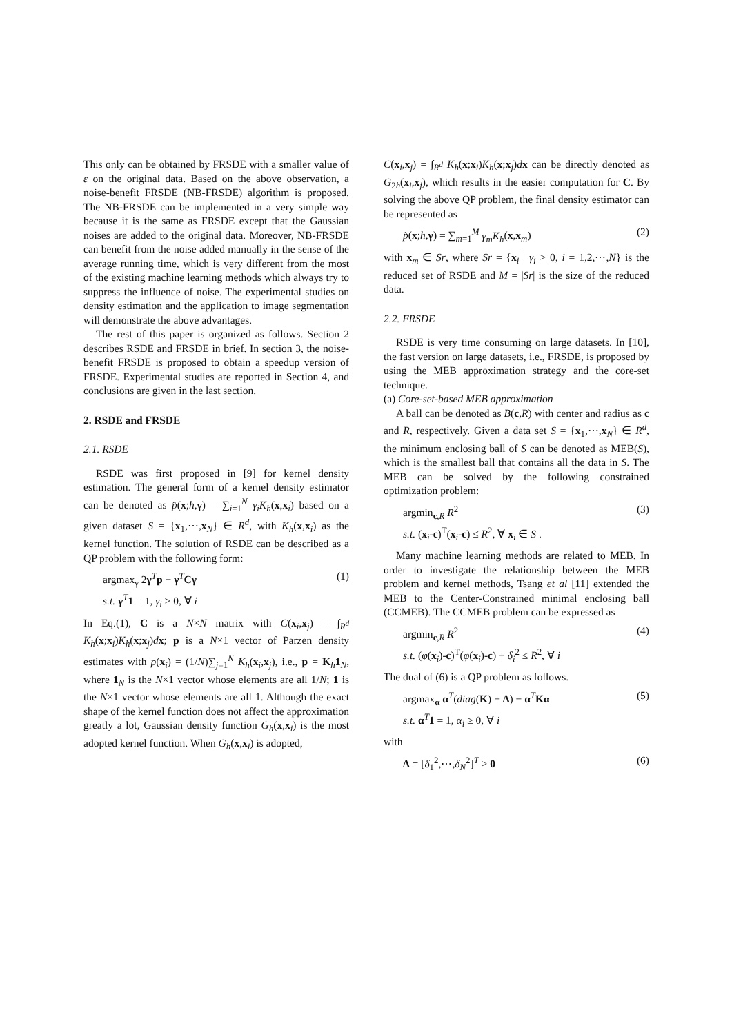This only can be obtained by FRSDE with a smaller value of ε on the original data. Based on the above observation, a noise-benefit FRSDE (NB-FRSDE) algorithm is proposed. The NB-FRSDE can be implemented in a very simple way because it is the same as FRSDE except that the Gaussian noises are added to the original data. Moreover, NB-FRSDE can benefit from the noise added manually in the sense of the average running time, which is very different from the most of the existing machine learning methods which always try to suppress the influence of noise. The experimental studies on density estimation and the application to image segmentation will demonstrate the above advantages.
The rest of this paper is organized as follows. Section 2 describes RSDE and FRSDE in brief. In section 3, the noise-benefit FRSDE is proposed to obtain a speedup version of FRSDE. Experimental studies are reported in Section 4, and conclusions are given in the last section.
2. RSDE and FRSDE
2.1. RSDE
RSDE was first proposed in [9] for kernel density estimation. The general form of a kernel density estimator can be denoted as p̂(x;h,γ) = ∑<sub>i=1</sub><sup>N</sup> γ<sub>i</sub>K<sub>h</sub>(x,x<sub>i</sub>) based on a given dataset S = {x<sub>1</sub>,⋯,x<sub>N</sub>} ∈ R<sup>d</sup>, with K<sub>h</sub>(x,x<sub>i</sub>) as the kernel function. The solution of RSDE can be described as a QP problem with the following form:
argmax<sub>γ</sub> 2γ<sup>T</sup>p − γ<sup>T</sup>Cγ
s.t. γ<sup>T</sup>1 = 1, γ<sub>i</sub> ≥ 0, ∀ i (1)
In Eq.(1), C is a N×N matrix with C(x<sub>i</sub>,x<sub>j</sub>) = ∫<sub>R<sup>d</sup></sub> K<sub>h</sub>(x;x<sub>i</sub>)K<sub>h</sub>(x;x<sub>j</sub>)dx; p is a N×1 vector of Parzen density estimates with p(x<sub>i</sub>) = (1/N)∑<sub>j=1</sub><sup>N</sup> K<sub>h</sub>(x<sub>i</sub>,x<sub>j</sub>), i.e., p = K<sub>h</sub>1<sub>N</sub>, where 1<sub>N</sub> is the N×1 vector whose elements are all 1/N; 1 is the N×1 vector whose elements are all 1. Although the exact shape of the kernel function does not affect the approximation greatly a lot, Gaussian density function G<sub>h</sub>(x,x<sub>i</sub>) is the most adopted kernel function. When G<sub>h</sub>(x,x<sub>i</sub>) is adopted,
C(x<sub>i</sub>,x<sub>j</sub>) = ∫<sub>R<sup>d</sup></sub> K<sub>h</sub>(x;x<sub>i</sub>)K<sub>h</sub>(x;x<sub>j</sub>)dx can be directly denoted as G<sub>2h</sub>(x<sub>i</sub>,x<sub>j</sub>), which results in the easier computation for C. By solving the above QP problem, the final density estimator can be represented as
p̂(x;h,γ) = ∑<sub>m=1</sub><sup>M</sup> γ<sub>m</sub>K<sub>h</sub>(x,x<sub>m</sub>) (2)
with x<sub>m</sub> ∈ Sr, where Sr = {x<sub>i</sub> | γ<sub>i</sub> > 0, i = 1,2,⋯,N} is the reduced set of RSDE and M = |Sr| is the size of the reduced data.
2.2. FRSDE
RSDE is very time consuming on large datasets. In [10], the fast version on large datasets, i.e., FRSDE, is proposed by using the MEB approximation strategy and the core-set technique.
(a) Core-set-based MEB approximation
A ball can be denoted as B(c,R) with center and radius as c and R, respectively. Given a data set S = {x<sub>1</sub>,⋯,x<sub>N</sub>} ∈ R<sup>d</sup>, the minimum enclosing ball of S can be denoted as MEB(S), which is the smallest ball that contains all the data in S. The MEB can be solved by the following constrained optimization problem:
argmin<sub>c,R</sub> R<sup>2</sup>
s.t. (x<sub>i</sub>-c)<sup>T</sup>(x<sub>i</sub>-c) ≤ R<sup>2</sup>, ∀ x<sub>i</sub> ∈ S . (3)
Many machine learning methods are related to MEB. In order to investigate the relationship between the MEB problem and kernel methods, Tsang et al [11] extended the MEB to the Center-Constrained minimal enclosing ball (CCMEB). The CCMEB problem can be expressed as
argmin<sub>c,R</sub> R<sup>2</sup>
s.t. (φ(x<sub>i</sub>)-c)<sup>T</sup>(φ(x<sub>i</sub>)-c) + δ<sub>i</sub><sup>2</sup> ≤ R<sup>2</sup>, ∀ i (4)
The dual of (6) is a QP problem as follows.
argmax<sub>α</sub> α<sup>T</sup>(diag(K) + Δ) − α<sup>T</sup>Kα
s.t. α<sup>T</sup>1 = 1, α<sub>i</sub> ≥ 0, ∀ i (5)
with
Δ = [δ<sub>1</sub><sup>2</sup>,⋯,δ<sub>N</sub><sup>2</sup>]<sup>T</sup> ≥ 0 (6)